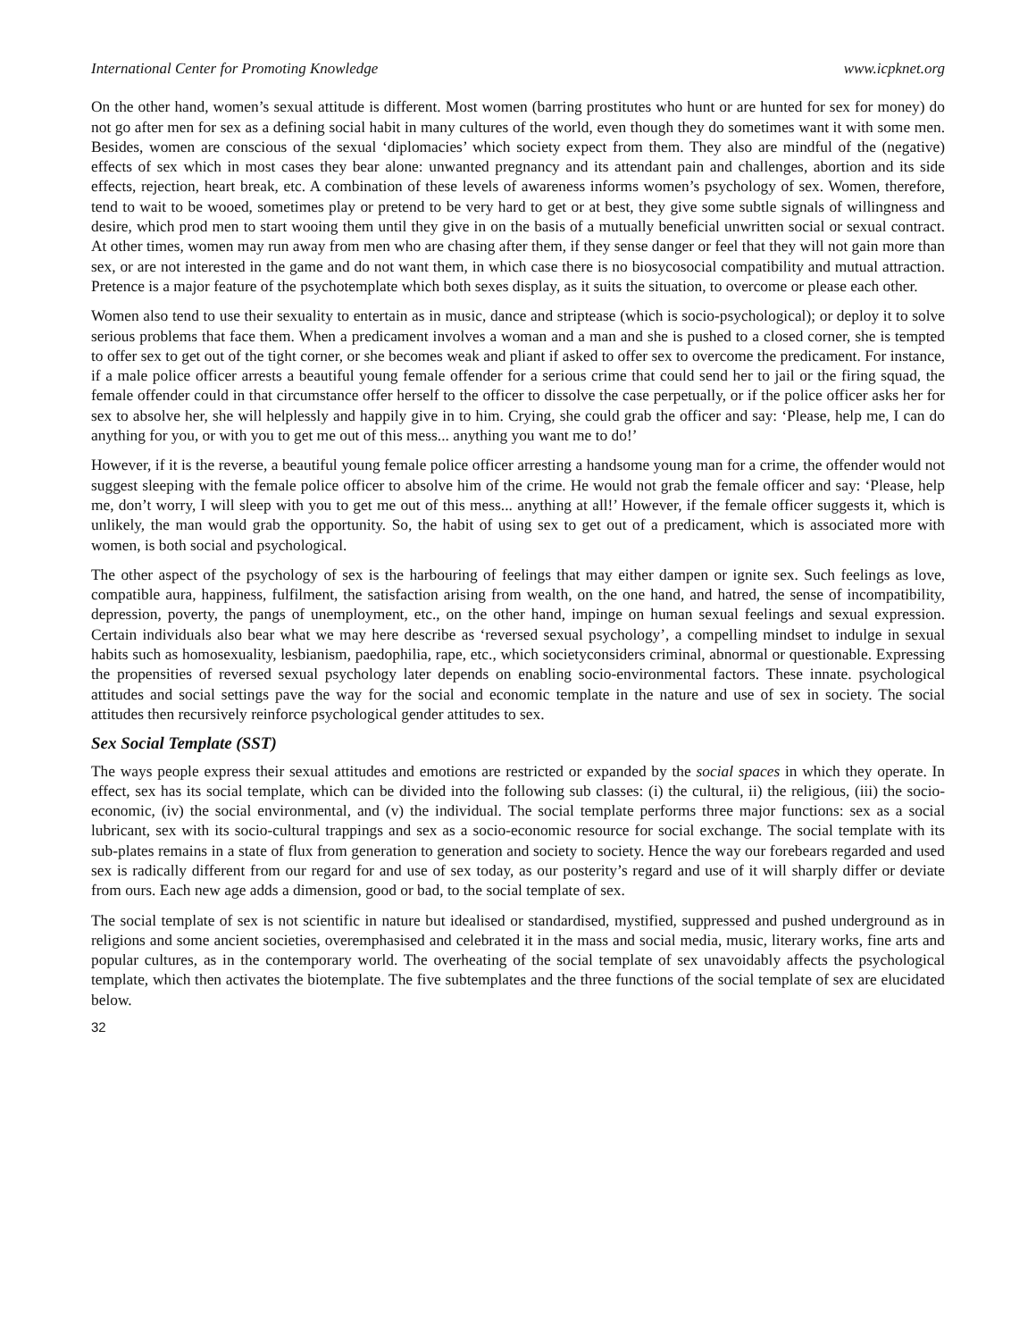International Center for Promoting Knowledge www.icpknet.org
On the other hand, women’s sexual attitude is different. Most women (barring prostitutes who hunt or are hunted for sex for money) do not go after men for sex as a defining social habit in many cultures of the world, even though they do sometimes want it with some men. Besides, women are conscious of the sexual ‘diplomacies’ which society expect from them. They also are mindful of the (negative) effects of sex which in most cases they bear alone: unwanted pregnancy and its attendant pain and challenges, abortion and its side effects, rejection, heart break, etc. A combination of these levels of awareness informs women’s psychology of sex. Women, therefore, tend to wait to be wooed, sometimes play or pretend to be very hard to get or at best, they give some subtle signals of willingness and desire, which prod men to start wooing them until they give in on the basis of a mutually beneficial unwritten social or sexual contract. At other times, women may run away from men who are chasing after them, if they sense danger or feel that they will not gain more than sex, or are not interested in the game and do not want them, in which case there is no biosycosocial compatibility and mutual attraction. Pretence is a major feature of the psychotemplate which both sexes display, as it suits the situation, to overcome or please each other.
Women also tend to use their sexuality to entertain as in music, dance and striptease (which is socio-psychological); or deploy it to solve serious problems that face them. When a predicament involves a woman and a man and she is pushed to a closed corner, she is tempted to offer sex to get out of the tight corner, or she becomes weak and pliant if asked to offer sex to overcome the predicament. For instance, if a male police officer arrests a beautiful young female offender for a serious crime that could send her to jail or the firing squad, the female offender could in that circumstance offer herself to the officer to dissolve the case perpetually, or if the police officer asks her for sex to absolve her, she will helplessly and happily give in to him. Crying, she could grab the officer and say: ‘Please, help me, I can do anything for you, or with you to get me out of this mess... anything you want me to do!’
However, if it is the reverse, a beautiful young female police officer arresting a handsome young man for a crime, the offender would not suggest sleeping with the female police officer to absolve him of the crime. He would not grab the female officer and say: ‘Please, help me, don’t worry, I will sleep with you to get me out of this mess... anything at all!’ However, if the female officer suggests it, which is unlikely, the man would grab the opportunity. So, the habit of using sex to get out of a predicament, which is associated more with women, is both social and psychological.
The other aspect of the psychology of sex is the harbouring of feelings that may either dampen or ignite sex. Such feelings as love, compatible aura, happiness, fulfilment, the satisfaction arising from wealth, on the one hand, and hatred, the sense of incompatibility, depression, poverty, the pangs of unemployment, etc., on the other hand, impinge on human sexual feelings and sexual expression. Certain individuals also bear what we may here describe as ‘reversed sexual psychology’, a compelling mindset to indulge in sexual habits such as homosexuality, lesbianism, paedophilia, rape, etc., which societyconsiders criminal, abnormal or questionable. Expressing the propensities of reversed sexual psychology later depends on enabling socio-environmental factors. These innate. psychological attitudes and social settings pave the way for the social and economic template in the nature and use of sex in society. The social attitudes then recursively reinforce psychological gender attitudes to sex.
Sex Social Template (SST)
The ways people express their sexual attitudes and emotions are restricted or expanded by the social spaces in which they operate. In effect, sex has its social template, which can be divided into the following sub classes: (i) the cultural, ii) the religious, (iii) the socio-economic, (iv) the social environmental, and (v) the individual. The social template performs three major functions: sex as a social lubricant, sex with its socio-cultural trappings and sex as a socio-economic resource for social exchange. The social template with its sub-plates remains in a state of flux from generation to generation and society to society. Hence the way our forebears regarded and used sex is radically different from our regard for and use of sex today, as our posterity’s regard and use of it will sharply differ or deviate from ours. Each new age adds a dimension, good or bad, to the social template of sex.
The social template of sex is not scientific in nature but idealised or standardised, mystified, suppressed and pushed underground as in religions and some ancient societies, overemphasised and celebrated it in the mass and social media, music, literary works, fine arts and popular cultures, as in the contemporary world. The overheating of the social template of sex unavoidably affects the psychological template, which then activates the biotemplate. The five subtemplates and the three functions of the social template of sex are elucidated below.
32